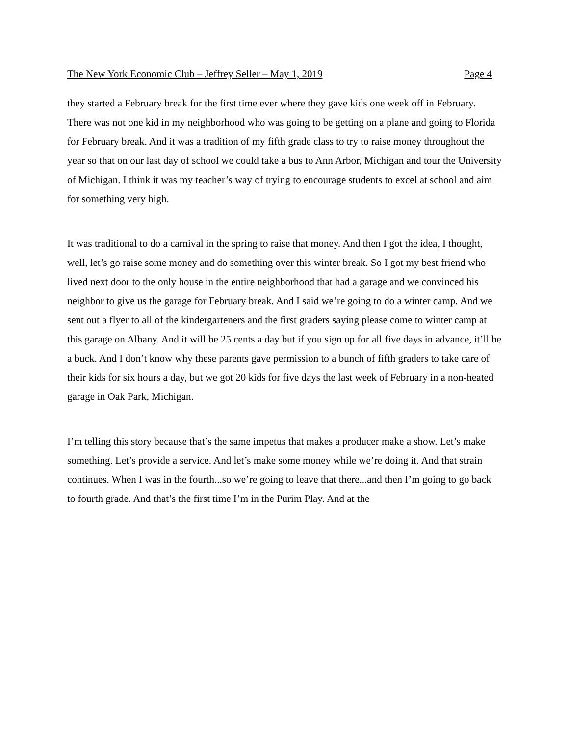The New York Economic Club – Jeffrey Seller – May 1, 2019 Page 4
they started a February break for the first time ever where they gave kids one week off in February. There was not one kid in my neighborhood who was going to be getting on a plane and going to Florida for February break. And it was a tradition of my fifth grade class to try to raise money throughout the year so that on our last day of school we could take a bus to Ann Arbor, Michigan and tour the University of Michigan. I think it was my teacher’s way of trying to encourage students to excel at school and aim for something very high.
It was traditional to do a carnival in the spring to raise that money. And then I got the idea, I thought, well, let’s go raise some money and do something over this winter break. So I got my best friend who lived next door to the only house in the entire neighborhood that had a garage and we convinced his neighbor to give us the garage for February break. And I said we’re going to do a winter camp. And we sent out a flyer to all of the kindergarteners and the first graders saying please come to winter camp at this garage on Albany. And it will be 25 cents a day but if you sign up for all five days in advance, it’ll be a buck. And I don’t know why these parents gave permission to a bunch of fifth graders to take care of their kids for six hours a day, but we got 20 kids for five days the last week of February in a non-heated garage in Oak Park, Michigan.
I’m telling this story because that’s the same impetus that makes a producer make a show. Let’s make something. Let’s provide a service. And let’s make some money while we’re doing it. And that strain continues. When I was in the fourth...so we’re going to leave that there...and then I’m going to go back to fourth grade. And that’s the first time I’m in the Purim Play. And at the